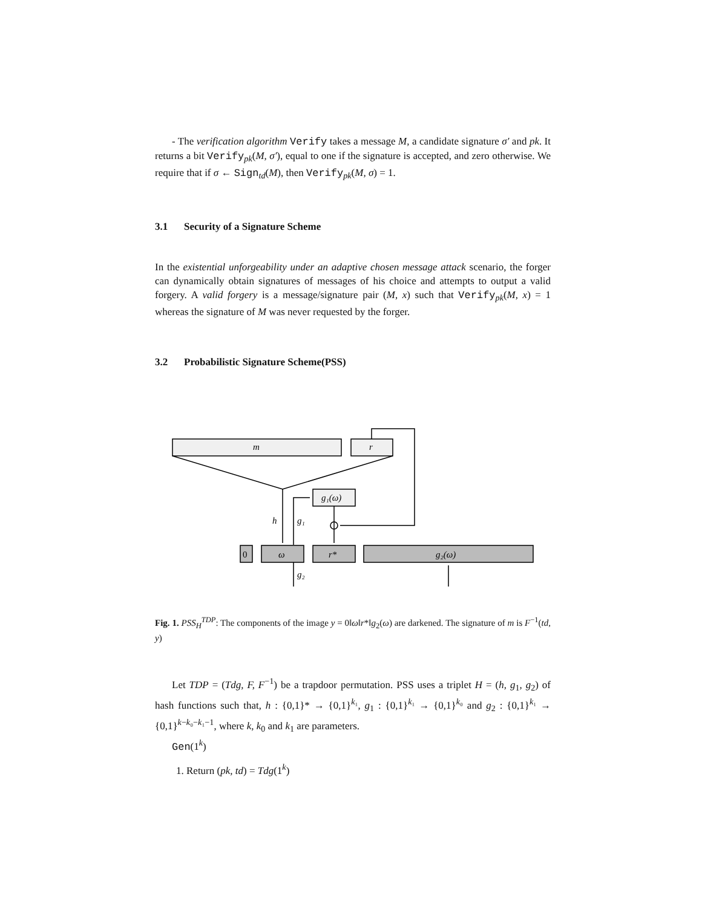- The verification algorithm Verify takes a message M, a candidate signature σ′ and pk. It returns a bit Verify<sub>pk</sub>(M, σ′), equal to one if the signature is accepted, and zero otherwise. We require that if σ ← Sign<sub>td</sub>(M), then Verify<sub>pk</sub>(M, σ) = 1.
3.1 Security of a Signature Scheme
In the existential unforgeability under an adaptive chosen message attack scenario, the forger can dynamically obtain signatures of messages of his choice and attempts to output a valid forgery. A valid forgery is a message/signature pair (M, x) such that Verify<sub>pk</sub>(M, x) = 1 whereas the signature of M was never requested by the forger.
3.2 Probabilistic Signature Scheme(PSS)
m
r
g₁(ω)
h
g₁
0
ω
r*
g₂(ω)
g₂
Fig. 1. PSS<sub>H</sub><sup>TDP</sup>: The components of the image y = 0‖ω‖r*‖g<sub>2</sub>(ω) are darkened. The signature of m is F<sup>−1</sup>(td, y)
Let TDP = (Tdg, F, F<sup>−1</sup>) be a trapdoor permutation. PSS uses a triplet H = (h, g<sub>1</sub>, g<sub>2</sub>) of hash functions such that, h : {0,1}* → {0,1}<sup>k₁</sup>, g<sub>1</sub> : {0,1}<sup>k₁</sup> → {0,1}<sup>k₀</sup> and g<sub>2</sub> : {0,1}<sup>k₁</sup> → {0,1}<sup>k−k₀−k₁−1</sup>, where k, k<sub>0</sub> and k<sub>1</sub> are parameters.
Gen(1<sup>k</sup>)
1. Return (pk, td) = Tdg(1<sup>k</sup>)